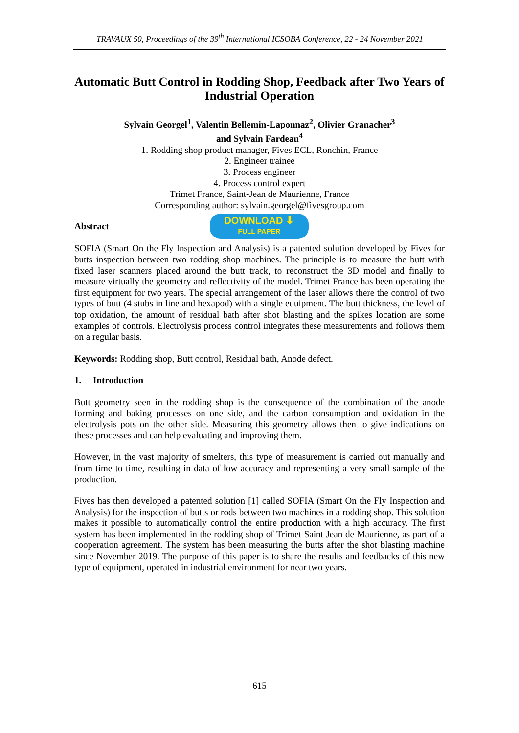TRAVAUX 50, Proceedings of the 39<sup>th</sup> International ICSOBA Conference, 22 - 24 November 2021
Automatic Butt Control in Rodding Shop, Feedback after Two Years of Industrial Operation
Sylvain Georgel<sup>1</sup>, Valentin Bellemin-Laponnaz<sup>2</sup>, Olivier Granacher<sup>3</sup>
and Sylvain Fardeau<sup>4</sup>
1. Rodding shop product manager, Fives ECL, Ronchin, France
2. Engineer trainee
3. Process engineer
4. Process control expert
Trimet France, Saint-Jean de Maurienne, France
Corresponding author: sylvain.georgel@fivesgroup.com
Abstract
DOWNLOAD ⬇
FULL PAPER
SOFIA (Smart On the Fly Inspection and Analysis) is a patented solution developed by Fives for butts inspection between two rodding shop machines. The principle is to measure the butt with fixed laser scanners placed around the butt track, to reconstruct the 3D model and finally to measure virtually the geometry and reflectivity of the model. Trimet France has been operating the first equipment for two years. The special arrangement of the laser allows there the control of two types of butt (4 stubs in line and hexapod) with a single equipment. The butt thickness, the level of top oxidation, the amount of residual bath after shot blasting and the spikes location are some examples of controls. Electrolysis process control integrates these measurements and follows them on a regular basis.
Keywords: Rodding shop, Butt control, Residual bath, Anode defect.
1. Introduction
Butt geometry seen in the rodding shop is the consequence of the combination of the anode forming and baking processes on one side, and the carbon consumption and oxidation in the electrolysis pots on the other side. Measuring this geometry allows then to give indications on these processes and can help evaluating and improving them.
However, in the vast majority of smelters, this type of measurement is carried out manually and from time to time, resulting in data of low accuracy and representing a very small sample of the production.
Fives has then developed a patented solution [1] called SOFIA (Smart On the Fly Inspection and Analysis) for the inspection of butts or rods between two machines in a rodding shop. This solution makes it possible to automatically control the entire production with a high accuracy. The first system has been implemented in the rodding shop of Trimet Saint Jean de Maurienne, as part of a cooperation agreement. The system has been measuring the butts after the shot blasting machine since November 2019. The purpose of this paper is to share the results and feedbacks of this new type of equipment, operated in industrial environment for near two years.
615